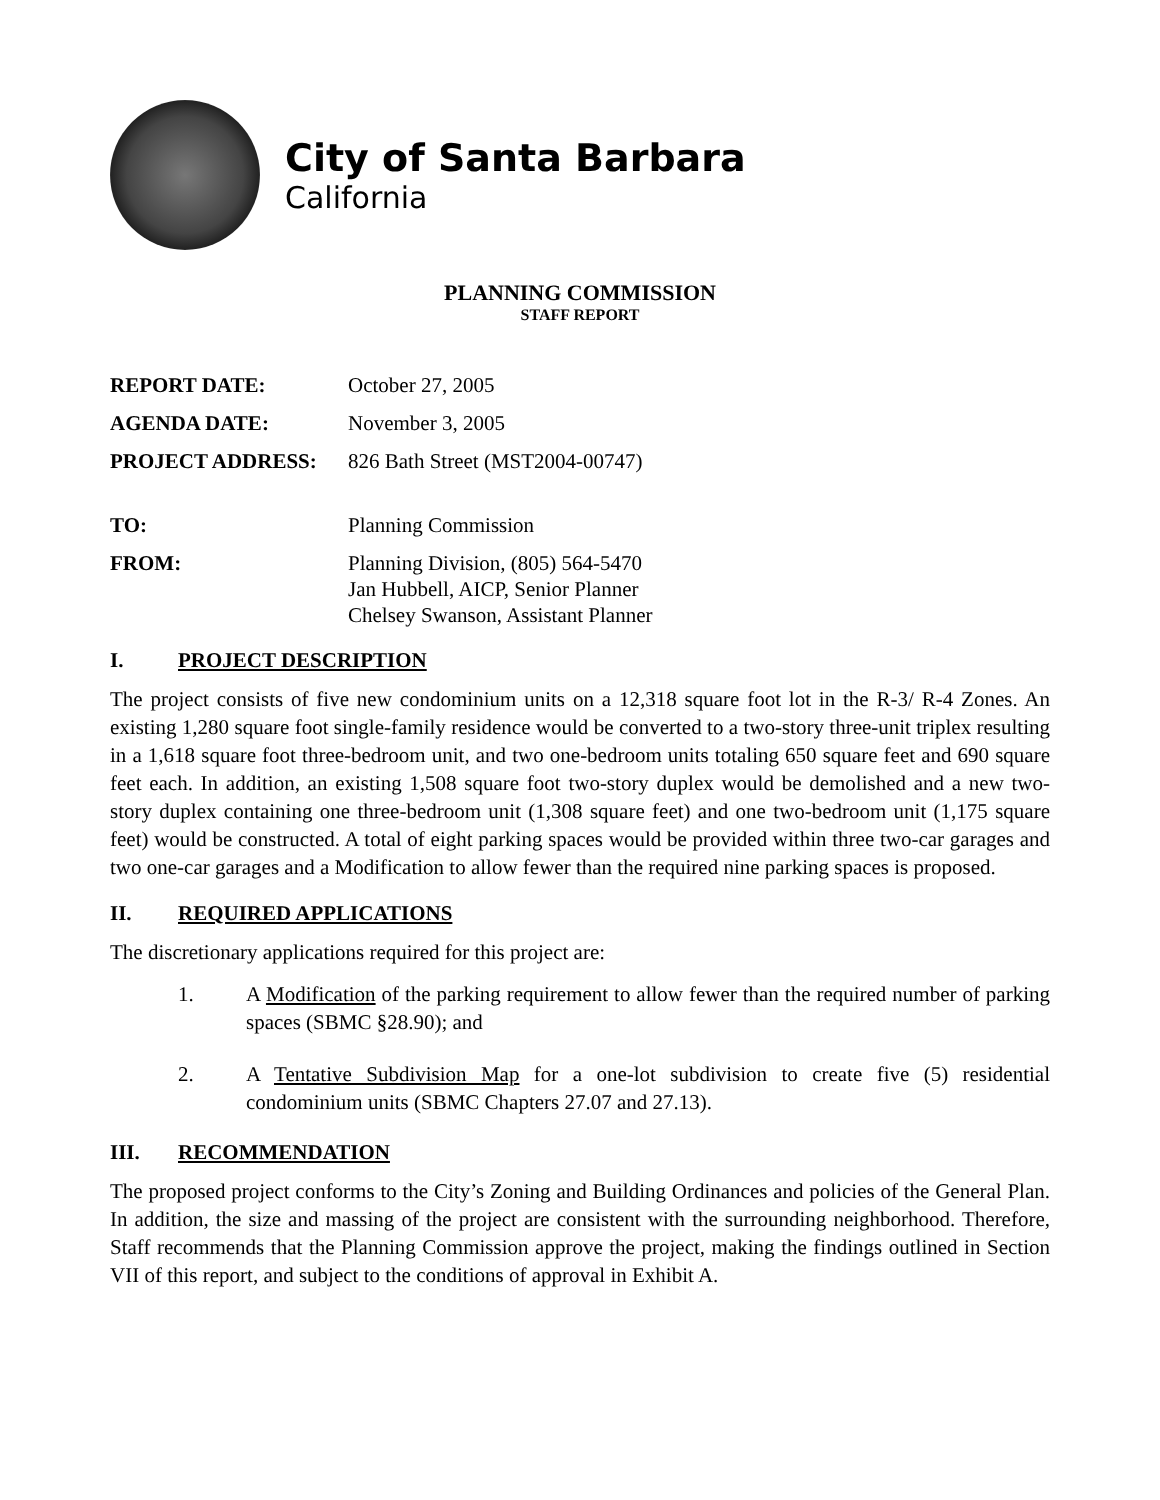City of Santa Barbara
California
PLANNING COMMISSION
STAFF REPORT
REPORT DATE: October 27, 2005
AGENDA DATE: November 3, 2005
PROJECT ADDRESS: 826 Bath Street (MST2004-00747)
TO: Planning Commission
FROM: Planning Division, (805) 564-5470
Jan Hubbell, AICP, Senior Planner
Chelsey Swanson, Assistant Planner
I. PROJECT DESCRIPTION
The project consists of five new condominium units on a 12,318 square foot lot in the R-3/ R-4 Zones. An existing 1,280 square foot single-family residence would be converted to a two-story three-unit triplex resulting in a 1,618 square foot three-bedroom unit, and two one-bedroom units totaling 650 square feet and 690 square feet each. In addition, an existing 1,508 square foot two-story duplex would be demolished and a new two-story duplex containing one three-bedroom unit (1,308 square feet) and one two-bedroom unit (1,175 square feet) would be constructed. A total of eight parking spaces would be provided within three two-car garages and two one-car garages and a Modification to allow fewer than the required nine parking spaces is proposed.
II. REQUIRED APPLICATIONS
The discretionary applications required for this project are:
1. A Modification of the parking requirement to allow fewer than the required number of parking spaces (SBMC §28.90); and
2. A Tentative Subdivision Map for a one-lot subdivision to create five (5) residential condominium units (SBMC Chapters 27.07 and 27.13).
III. RECOMMENDATION
The proposed project conforms to the City’s Zoning and Building Ordinances and policies of the General Plan. In addition, the size and massing of the project are consistent with the surrounding neighborhood. Therefore, Staff recommends that the Planning Commission approve the project, making the findings outlined in Section VII of this report, and subject to the conditions of approval in Exhibit A.